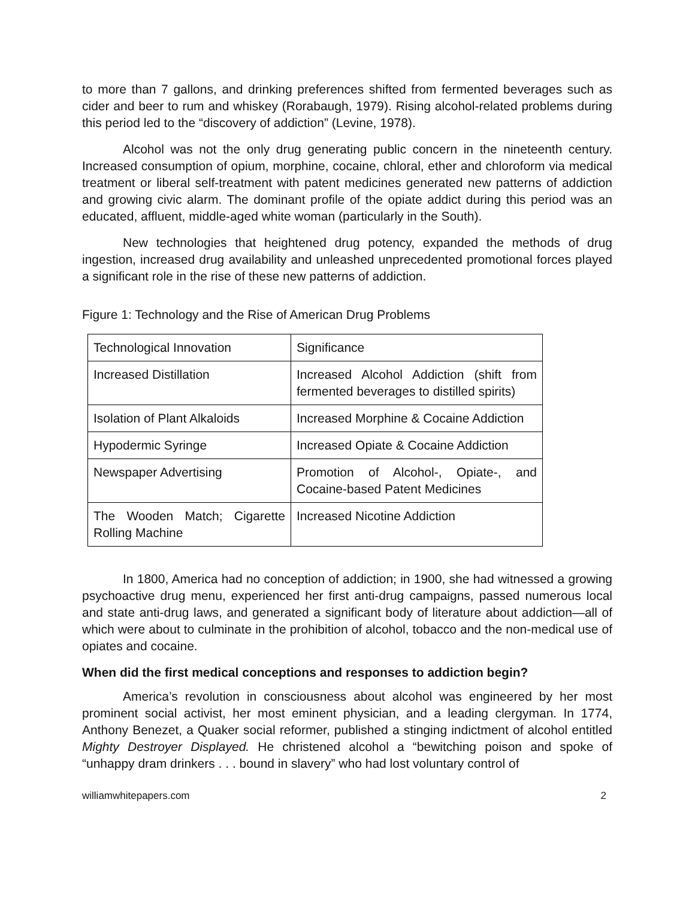to more than 7 gallons, and drinking preferences shifted from fermented beverages such as cider and beer to rum and whiskey (Rorabaugh, 1979). Rising alcohol-related problems during this period led to the “discovery of addiction” (Levine, 1978).
Alcohol was not the only drug generating public concern in the nineteenth century. Increased consumption of opium, morphine, cocaine, chloral, ether and chloroform via medical treatment or liberal self-treatment with patent medicines generated new patterns of addiction and growing civic alarm. The dominant profile of the opiate addict during this period was an educated, affluent, middle-aged white woman (particularly in the South).
New technologies that heightened drug potency, expanded the methods of drug ingestion, increased drug availability and unleashed unprecedented promotional forces played a significant role in the rise of these new patterns of addiction.
Figure 1: Technology and the Rise of American Drug Problems
| Technological Innovation | Significance |
| Increased Distillation | Increased Alcohol Addiction (shift from fermented beverages to distilled spirits) |
| Isolation of Plant Alkaloids | Increased Morphine & Cocaine Addiction |
| Hypodermic Syringe | Increased Opiate & Cocaine Addiction |
| Newspaper Advertising | Promotion of Alcohol-, Opiate-, and Cocaine-based Patent Medicines |
| The Wooden Match; Cigarette Rolling Machine | Increased Nicotine Addiction |
In 1800, America had no conception of addiction; in 1900, she had witnessed a growing psychoactive drug menu, experienced her first anti-drug campaigns, passed numerous local and state anti-drug laws, and generated a significant body of literature about addiction—all of which were about to culminate in the prohibition of alcohol, tobacco and the non-medical use of opiates and cocaine.
When did the first medical conceptions and responses to addiction begin?
America’s revolution in consciousness about alcohol was engineered by her most prominent social activist, her most eminent physician, and a leading clergyman. In 1774, Anthony Benezet, a Quaker social reformer, published a stinging indictment of alcohol entitled Mighty Destroyer Displayed. He christened alcohol a “bewitching poison and spoke of “unhappy dram drinkers . . . bound in slavery” who had lost voluntary control of
williamwhitepapers.com 2